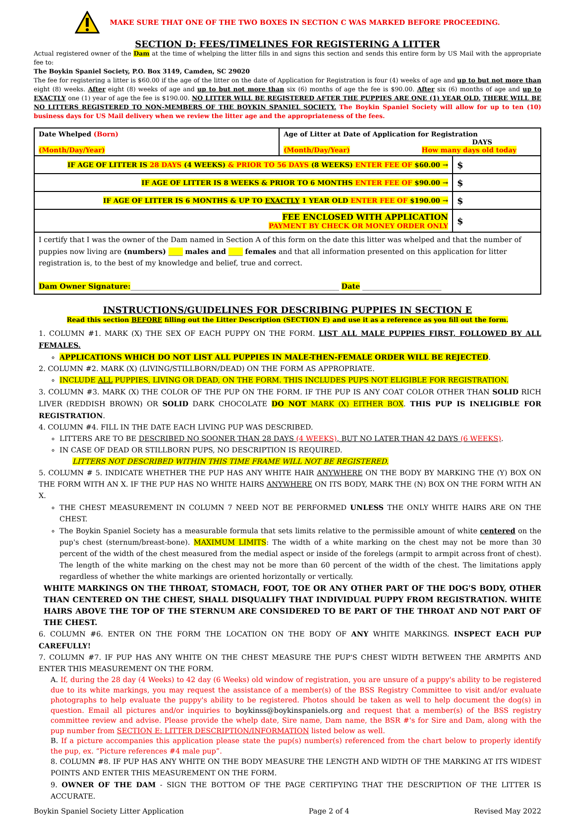MAKE SURE THAT ONE OF THE TWO BOXES IN SECTION C WAS MARKED BEFORE PROCEEDING.
SECTION D: FEES/TIMELINES FOR REGISTERING A LITTER
Actual registered owner of the Dam at the time of whelping the litter fills in and signs this section and sends this entire form by US Mail with the appropriate fee to:
The Boykin Spaniel Society, P.O. Box 3149, Camden, SC 29020
The fee for registering a litter is $60.00 if the age of the litter on the date of Application for Registration is four (4) weeks of age and up to but not more than eight (8) weeks. After eight (8) weeks of age and up to but not more than six (6) months of age the fee is $90.00. After six (6) months of age and up to EXACTLY one (1) year of age the fee is $190.00. NO LITTER WILL BE REGISTERED AFTER THE PUPPIES ARE ONE (1) YEAR OLD. THERE WILL BE NO LITTERS REGISTERED TO NON-MEMBERS OF THE BOYKIN SPANIEL SOCIETY. The Boykin Spaniel Society will allow for up to ten (10) business days for US Mail delivery when we review the litter age and the appropriateness of the fees.
| Date Whelped (Born) (Month/Day/Year) | Age of Litter at Date of Application for Registration DAYS (Month/Day/Year) How many days old today | |
| IF AGE OF LITTER IS 28 DAYS (4 WEEKS) & PRIOR TO 56 DAYS (8 WEEKS) ENTER FEE OF $60.00 → | | $ |
| IF AGE OF LITTER IS 8 WEEKS & PRIOR TO 6 MONTHS ENTER FEE OF $90.00 → | | $ |
| IF AGE OF LITTER IS 6 MONTHS & UP TO EXACTLY 1 YEAR OLD ENTER FEE OF $190.00 → | | $ |
| FEE ENCLOSED WITH APPLICATION PAYMENT BY CHECK OR MONEY ORDER ONLY | | $ |
| I certify that I was the owner of the Dam named in Section A of this form on the date this litter was whelped and that the number of puppies now living are (numbers) ____ males and ____ females and that all information presented on this application for litter registration is, to the best of my knowledge and belief, true and correct. Dam Owner Signature: __________________________________________________________ Date ______________________ | | |
INSTRUCTIONS/GUIDELINES FOR DESCRIBING PUPPIES IN SECTION E
Read this section BEFORE filling out the Litter Description (SECTION E) and use it as a reference as you fill out the form.
1. COLUMN #1. MARK (X) THE SEX OF EACH PUPPY ON THE FORM. LIST ALL MALE PUPPIES FIRST, FOLLOWED BY ALL FEMALES.
APPLICATIONS WHICH DO NOT LIST ALL PUPPIES IN MALE-THEN-FEMALE ORDER WILL BE REJECTED.
2. COLUMN #2. MARK (X) (LIVING/STILLBORN/DEAD) ON THE FORM AS APPROPRIATE.
INCLUDE ALL PUPPIES, LIVING OR DEAD, ON THE FORM. THIS INCLUDES PUPS NOT ELIGIBLE FOR REGISTRATION.
3. COLUMN #3. MARK (X) THE COLOR OF THE PUP ON THE FORM. IF THE PUP IS ANY COAT COLOR OTHER THAN SOLID RICH LIVER (REDDISH BROWN) OR SOLID DARK CHOCOLATE DO NOT MARK (X) EITHER BOX. THIS PUP IS INELIGIBLE FOR REGISTRATION.
4. COLUMN #4. FILL IN THE DATE EACH LIVING PUP WAS DESCRIBED.
LITTERS ARE TO BE DESCRIBED NO SOONER THAN 28 DAYS (4 WEEKS), BUT NO LATER THAN 42 DAYS (6 WEEKS).
IN CASE OF DEAD OR STILLBORN PUPS, NO DESCRIPTION IS REQUIRED.
LITTERS NOT DESCRIBED WITHIN THIS TIME FRAME WILL NOT BE REGISTERED.
5. COLUMN # 5. INDICATE WHETHER THE PUP HAS ANY WHITE HAIR ANYWHERE ON THE BODY BY MARKING THE (Y) BOX ON THE FORM WITH AN X. IF THE PUP HAS NO WHITE HAIRS ANYWHERE ON ITS BODY, MARK THE (N) BOX ON THE FORM WITH AN X.
THE CHEST MEASUREMENT IN COLUMN 7 NEED NOT BE PERFORMED UNLESS THE ONLY WHITE HAIRS ARE ON THE CHEST.
The Boykin Spaniel Society has a measurable formula that sets limits relative to the permissible amount of white centered on the pup's chest (sternum/breast-bone). MAXIMUM LIMITS: The width of a white marking on the chest may not be more than 30 percent of the width of the chest measured from the medial aspect or inside of the forelegs (armpit to armpit across front of chest). The length of the white marking on the chest may not be more than 60 percent of the width of the chest. The limitations apply regardless of whether the white markings are oriented horizontally or vertically.
WHITE MARKINGS ON THE THROAT, STOMACH, FOOT, TOE OR ANY OTHER PART OF THE DOG'S BODY, OTHER THAN CENTERED ON THE CHEST, SHALL DISQUALIFY THAT INDIVIDUAL PUPPY FROM REGISTRATION. WHITE HAIRS ABOVE THE TOP OF THE STERNUM ARE CONSIDERED TO BE PART OF THE THROAT AND NOT PART OF THE CHEST.
6. COLUMN #6. ENTER ON THE FORM THE LOCATION ON THE BODY OF ANY WHITE MARKINGS. INSPECT EACH PUP CAREFULLY!
7. COLUMN #7. IF PUP HAS ANY WHITE ON THE CHEST MEASURE THE PUP'S CHEST WIDTH BETWEEN THE ARMPITS AND ENTER THIS MEASUREMENT ON THE FORM.
A. If, during the 28 day (4 Weeks) to 42 day (6 Weeks) old window of registration, you are unsure of a puppy's ability to be registered due to its white markings, you may request the assistance of a member(s) of the BSS Registry Committee to visit and/or evaluate photographs to help evaluate the puppy's ability to be registered. Photos should be taken as well to help document the dog(s) in question. Email all pictures and/or inquiries to boykinss@boykinspaniels.org and request that a member(s) of the BSS registry committee review and advise. Please provide the whelp date, Sire name, Dam name, the BSR #'s for Sire and Dam, along with the pup number from SECTION E: LITTER DESCRIPTION/INFORMATION listed below as well.
B. If a picture accompanies this application please state the pup(s) number(s) referenced from the chart below to properly identify the pup, ex. “Picture references #4 male pup”.
8. COLUMN #8. IF PUP HAS ANY WHITE ON THE BODY MEASURE THE LENGTH AND WIDTH OF THE MARKING AT ITS WIDEST POINTS AND ENTER THIS MEASUREMENT ON THE FORM.
9. OWNER OF THE DAM - SIGN THE BOTTOM OF THE PAGE CERTIFYING THAT THE DESCRIPTION OF THE LITTER IS ACCURATE.
Boykin Spaniel Society Litter Application Page 2 of 4 Revised May 2022